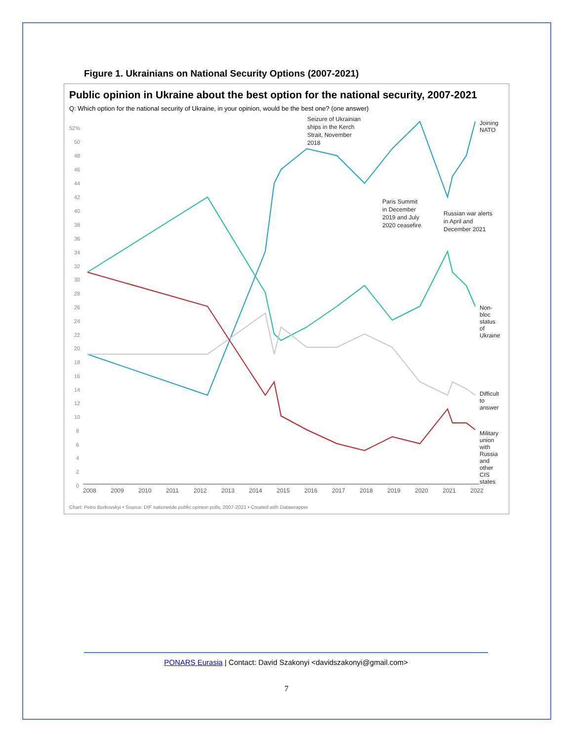Figure 1. Ukrainians on National Security Options (2007-2021)
Public opinion in Ukraine about the best option for the national security, 2007-2021
Q: Which option for the national security of Ukraine, in your opinion, would be the best one? (one answer)
52%
50
48
46
44
42
40
38
36
34
32
30
28
26
24
22
20
18
16
14
12
10
8
6
4
2
0
2008
2009
2010
2011
2012
2013
2014
2015
2016
2017
2018
2019
2020
2021
2022
Seizure of Ukrainian
ships in the Kerch
Strait, November
2018
Joining
NATO
Paris Summit
in December
2019 and July
2020 ceasefire
Russian war alerts
in April and
December 2021
Non-
bloc
status
of
Ukraine
Difficult
to
answer
Military
union
with
Russia
and
other
CIS
states
Chart: Petro Burkovskyi • Source: DIF nationwide public opinion polls, 2007-2021 • Created with Datawrapper
PONARS Eurasia | Contact: David Szakonyi <davidszakonyi@gmail.com>
7